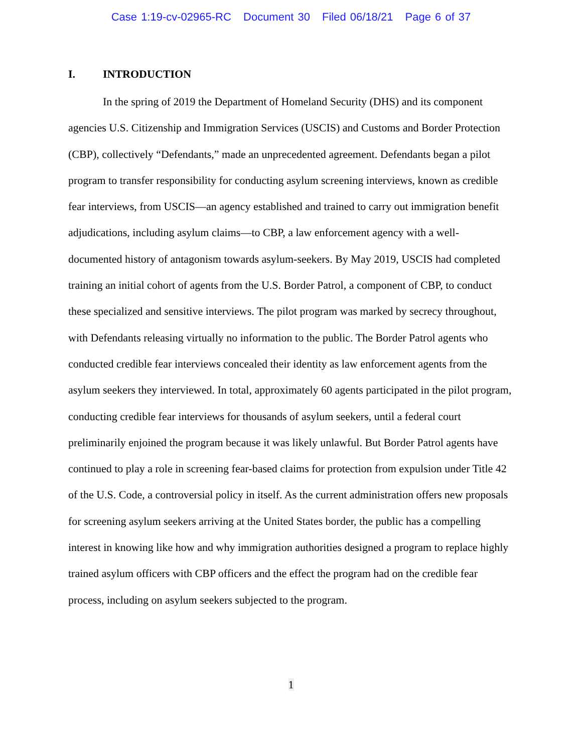Case 1:19-cv-02965-RC Document 30 Filed 06/18/21 Page 6 of 37
I. INTRODUCTION
In the spring of 2019 the Department of Homeland Security (DHS) and its component agencies U.S. Citizenship and Immigration Services (USCIS) and Customs and Border Protection (CBP), collectively “Defendants,” made an unprecedented agreement. Defendants began a pilot program to transfer responsibility for conducting asylum screening interviews, known as credible fear interviews, from USCIS—an agency established and trained to carry out immigration benefit adjudications, including asylum claims—to CBP, a law enforcement agency with a well-documented history of antagonism towards asylum-seekers. By May 2019, USCIS had completed training an initial cohort of agents from the U.S. Border Patrol, a component of CBP, to conduct these specialized and sensitive interviews. The pilot program was marked by secrecy throughout, with Defendants releasing virtually no information to the public. The Border Patrol agents who conducted credible fear interviews concealed their identity as law enforcement agents from the asylum seekers they interviewed. In total, approximately 60 agents participated in the pilot program, conducting credible fear interviews for thousands of asylum seekers, until a federal court preliminarily enjoined the program because it was likely unlawful. But Border Patrol agents have continued to play a role in screening fear-based claims for protection from expulsion under Title 42 of the U.S. Code, a controversial policy in itself. As the current administration offers new proposals for screening asylum seekers arriving at the United States border, the public has a compelling interest in knowing like how and why immigration authorities designed a program to replace highly trained asylum officers with CBP officers and the effect the program had on the credible fear process, including on asylum seekers subjected to the program.
1